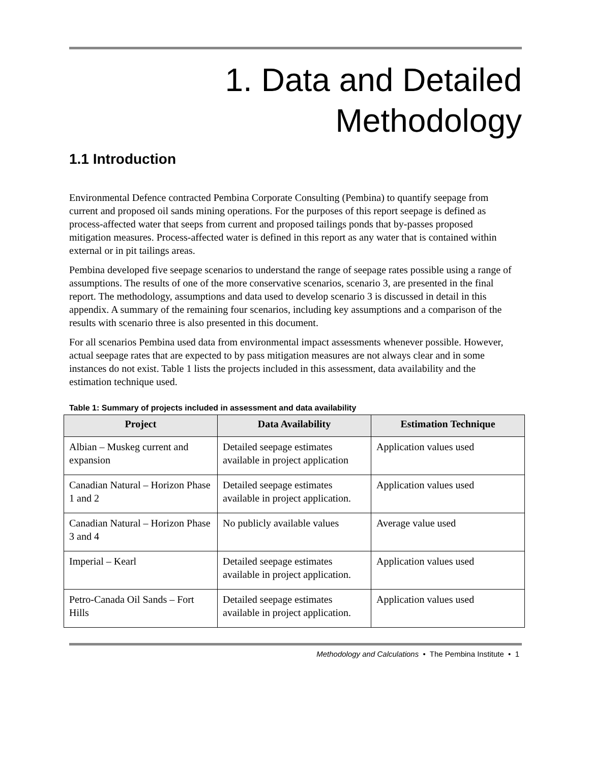1. Data and Detailed
Methodology
1.1 Introduction
Environmental Defence contracted Pembina Corporate Consulting (Pembina) to quantify seepage from current and proposed oil sands mining operations. For the purposes of this report seepage is defined as process-affected water that seeps from current and proposed tailings ponds that by-passes proposed mitigation measures. Process-affected water is defined in this report as any water that is contained within external or in pit tailings areas.
Pembina developed five seepage scenarios to understand the range of seepage rates possible using a range of assumptions. The results of one of the more conservative scenarios, scenario 3, are presented in the final report. The methodology, assumptions and data used to develop scenario 3 is discussed in detail in this appendix. A summary of the remaining four scenarios, including key assumptions and a comparison of the results with scenario three is also presented in this document.
For all scenarios Pembina used data from environmental impact assessments whenever possible. However, actual seepage rates that are expected to by pass mitigation measures are not always clear and in some instances do not exist. Table 1 lists the projects included in this assessment, data availability and the estimation technique used.
Table 1: Summary of projects included in assessment and data availability
| Project | Data Availability | Estimation Technique |
| --- | --- | --- |
| Albian – Muskeg current and expansion | Detailed seepage estimates available in project application | Application values used |
| Canadian Natural – Horizon Phase 1 and 2 | Detailed seepage estimates available in project application. | Application values used |
| Canadian Natural – Horizon Phase 3 and 4 | No publicly available values | Average value used |
| Imperial – Kearl | Detailed seepage estimates available in project application. | Application values used |
| Petro-Canada Oil Sands – Fort Hills | Detailed seepage estimates available in project application. | Application values used |
Methodology and Calculations • The Pembina Institute • 1